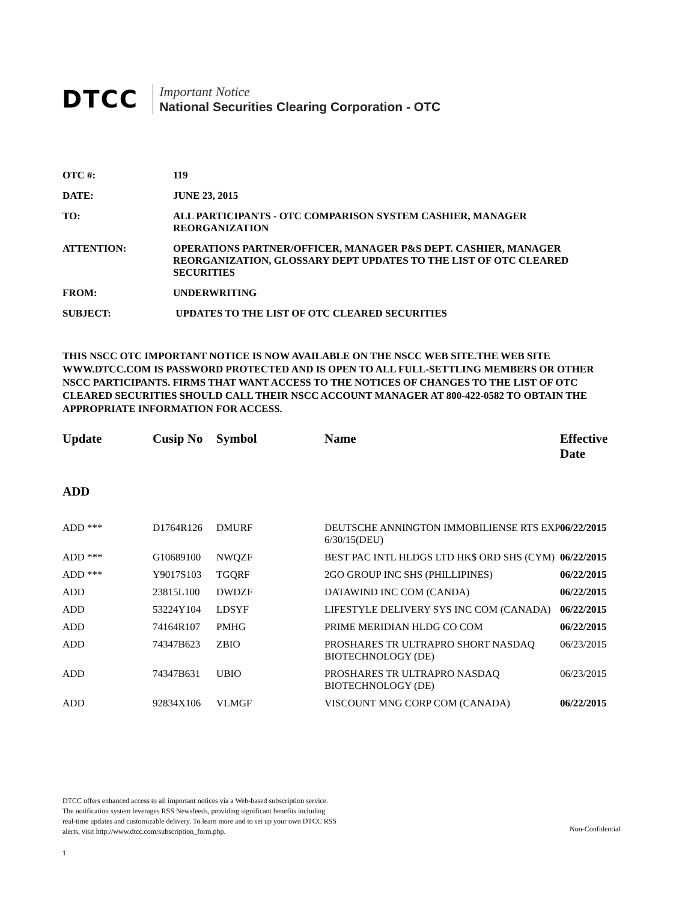DTCC
Important Notice
National Securities Clearing Corporation - OTC
OTC #: 119
DATE: JUNE 23, 2015
TO: ALL PARTICIPANTS - OTC COMPARISON SYSTEM CASHIER, MANAGER REORGANIZATION
ATTENTION: OPERATIONS PARTNER/OFFICER, MANAGER P&S DEPT. CASHIER, MANAGER REORGANIZATION, GLOSSARY DEPT UPDATES TO THE LIST OF OTC CLEARED SECURITIES
FROM: UNDERWRITING
SUBJECT: UPDATES TO THE LIST OF OTC CLEARED SECURITIES
THIS NSCC OTC IMPORTANT NOTICE IS NOW AVAILABLE ON THE NSCC WEB SITE.THE WEB SITE WWW.DTCC.COM IS PASSWORD PROTECTED AND IS OPEN TO ALL FULL-SETTLING MEMBERS OR OTHER NSCC PARTICIPANTS. FIRMS THAT WANT ACCESS TO THE NOTICES OF CHANGES TO THE LIST OF OTC CLEARED SECURITIES SHOULD CALL THEIR NSCC ACCOUNT MANAGER AT 800-422-0582 TO OBTAIN THE APPROPRIATE INFORMATION FOR ACCESS.
| Update | Cusip No | Symbol | Name | Effective Date |
| --- | --- | --- | --- | --- |
| ADD | | | | |
| ADD *** | D1764R126 | DMURF | DEUTSCHE ANNINGTON IMMOBILIENSE RTS EXP 6/30/15(DEU) | 06/22/2015 |
| ADD *** | G10689100 | NWQZF | BEST PAC INTL HLDGS LTD HK$ ORD SHS (CYM) | 06/22/2015 |
| ADD *** | Y9017S103 | TGQRF | 2GO GROUP INC SHS (PHILLIPINES) | 06/22/2015 |
| ADD | 23815L100 | DWDZF | DATAWIND INC COM (CANDA) | 06/22/2015 |
| ADD | 53224Y104 | LDSYF | LIFESTYLE DELIVERY SYS INC COM (CANADA) | 06/22/2015 |
| ADD | 74164R107 | PMHG | PRIME MERIDIAN HLDG CO COM | 06/22/2015 |
| ADD | 74347B623 | ZBIO | PROSHARES TR ULTRAPRO SHORT NASDAQ BIOTECHNOLOGY (DE) | 06/23/2015 |
| ADD | 74347B631 | UBIO | PROSHARES TR ULTRAPRO NASDAQ BIOTECHNOLOGY (DE) | 06/23/2015 |
| ADD | 92834X106 | VLMGF | VISCOUNT MNG CORP COM (CANADA) | 06/22/2015 |
DTCC offers enhanced access to all important notices via a Web-based subscription service.
The notification system leverages RSS Newsfeeds, providing significant benefits including
real-time updates and customizable delivery. To learn more and to set up your own DTCC RSS
alerts, visit http://www.dtcc.com/subscription_form.php.
Non-Confidential
1